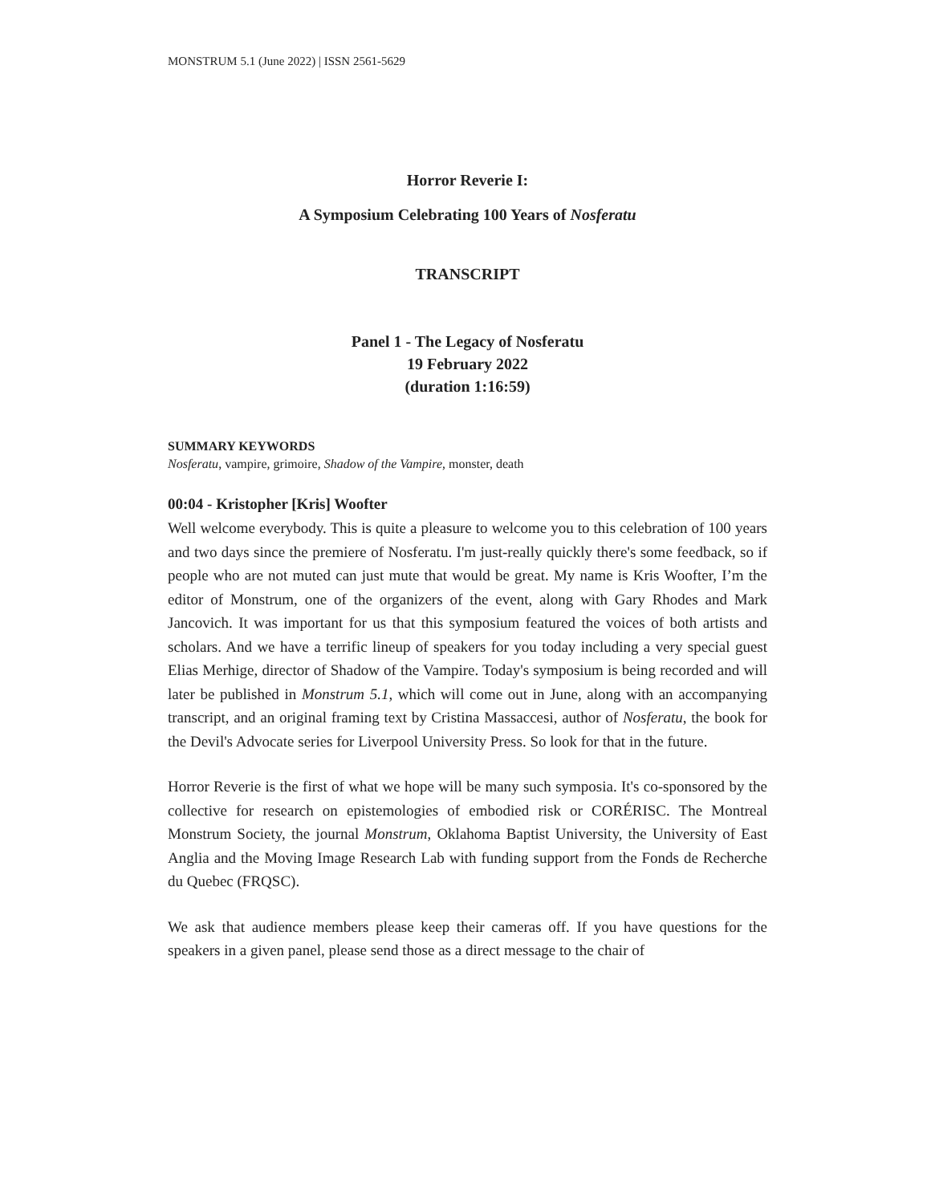MONSTRUM 5.1 (June 2022) | ISSN 2561-5629
Horror Reverie I:
A Symposium Celebrating 100 Years of Nosferatu
TRANSCRIPT
Panel 1 - The Legacy of Nosferatu
19 February 2022
(duration 1:16:59)
SUMMARY KEYWORDS
Nosferatu, vampire, grimoire, Shadow of the Vampire, monster, death
00:04 - Kristopher [Kris] Woofter
Well welcome everybody. This is quite a pleasure to welcome you to this celebration of 100 years and two days since the premiere of Nosferatu. I'm just-really quickly there's some feedback, so if people who are not muted can just mute that would be great. My name is Kris Woofter, I’m the editor of Monstrum, one of the organizers of the event, along with Gary Rhodes and Mark Jancovich. It was important for us that this symposium featured the voices of both artists and scholars. And we have a terrific lineup of speakers for you today including a very special guest Elias Merhige, director of Shadow of the Vampire. Today's symposium is being recorded and will later be published in Monstrum 5.1, which will come out in June, along with an accompanying transcript, and an original framing text by Cristina Massaccesi, author of Nosferatu, the book for the Devil's Advocate series for Liverpool University Press. So look for that in the future.
Horror Reverie is the first of what we hope will be many such symposia. It's co-sponsored by the collective for research on epistemologies of embodied risk or CORÉRISC. The Montreal Monstrum Society, the journal Monstrum, Oklahoma Baptist University, the University of East Anglia and the Moving Image Research Lab with funding support from the Fonds de Recherche du Quebec (FRQSC).
We ask that audience members please keep their cameras off. If you have questions for the speakers in a given panel, please send those as a direct message to the chair of